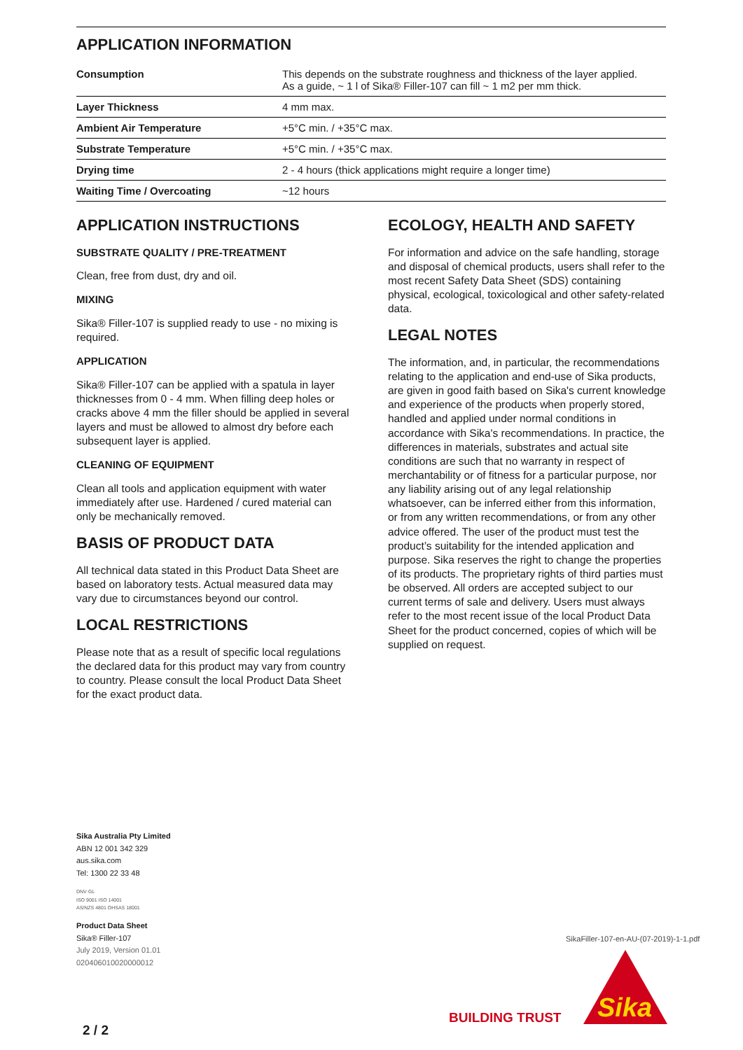APPLICATION INFORMATION
| Consumption | This depends on the substrate roughness and thickness of the layer applied. As a guide, ~ 1 l of Sika® Filler-107 can fill ~ 1 m2 per mm thick. |
| Layer Thickness | 4 mm max. |
| Ambient Air Temperature | +5°C min. / +35°C max. |
| Substrate Temperature | +5°C min. / +35°C max. |
| Drying time | 2 - 4 hours (thick applications might require a longer time) |
| Waiting Time / Overcoating | ~12 hours |
APPLICATION INSTRUCTIONS
SUBSTRATE QUALITY / PRE-TREATMENT
Clean, free from dust, dry and oil.
MIXING
Sika® Filler-107 is supplied ready to use - no mixing is required.
APPLICATION
Sika® Filler-107 can be applied with a spatula in layer thicknesses from 0 - 4 mm. When filling deep holes or cracks above 4 mm the filler should be applied in several layers and must be allowed to almost dry before each subsequent layer is applied.
CLEANING OF EQUIPMENT
Clean all tools and application equipment with water immediately after use. Hardened / cured material can only be mechanically removed.
BASIS OF PRODUCT DATA
All technical data stated in this Product Data Sheet are based on laboratory tests. Actual measured data may vary due to circumstances beyond our control.
LOCAL RESTRICTIONS
Please note that as a result of specific local regulations the declared data for this product may vary from country to country. Please consult the local Product Data Sheet for the exact product data.
ECOLOGY, HEALTH AND SAFETY
For information and advice on the safe handling, storage and disposal of chemical products, users shall refer to the most recent Safety Data Sheet (SDS) containing physical, ecological, toxicological and other safety-related data.
LEGAL NOTES
The information, and, in particular, the recommendations relating to the application and end-use of Sika products, are given in good faith based on Sika's current knowledge and experience of the products when properly stored, handled and applied under normal conditions in accordance with Sika's recommendations. In practice, the differences in materials, substrates and actual site conditions are such that no warranty in respect of merchantability or of fitness for a particular purpose, nor any liability arising out of any legal relationship whatsoever, can be inferred either from this information, or from any written recommendations, or from any other advice offered. The user of the product must test the product’s suitability for the intended application and purpose. Sika reserves the right to change the properties of its products. The proprietary rights of third parties must be observed. All orders are accepted subject to our current terms of sale and delivery. Users must always refer to the most recent issue of the local Product Data Sheet for the product concerned, copies of which will be supplied on request.
Sika Australia Pty Limited
ABN 12 001 342 329
aus.sika.com
Tel: 1300 22 33 48
DNV·GL
ISO 9001 ISO 14001
AS/NZS 4801 OHSAS 18001
Product Data Sheet
Sika® Filler-107
July 2019, Version 01.01
020406010020000012
SikaFiller-107-en-AU-(07-2019)-1-1.pdf
BUILDING TRUST
Sika
2 / 2